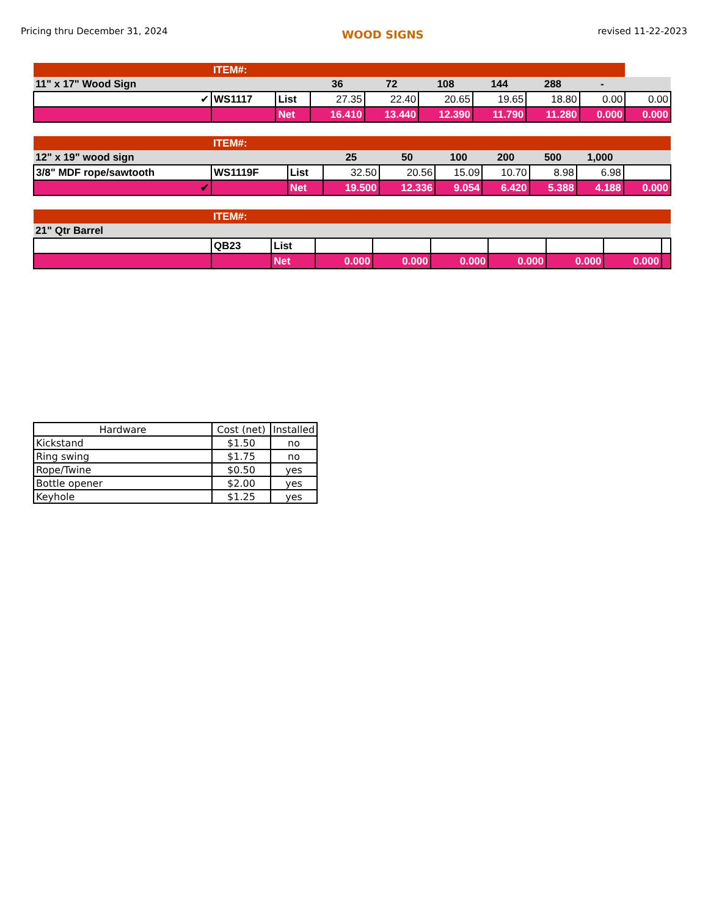Pricing thru December 31, 2024 WOOD SIGNS revised 11-22-2023
| | ITEM#: | | | | | | | | |
| 11" x 17" Wood Sign | | | 36 | 72 | 108 | 144 | 288 | - | |
| ✔ | WS1117 | List | 27.35 | 22.40 | 20.65 | 19.65 | 18.80 | 0.00 | 0.00 |
| | | Net | 16.410 | 13.440 | 12.390 | 11.790 | 11.280 | 0.000 | 0.000 |
| | ITEM#: | | | | | | | | |
| 12" x 19" wood sign | | | 25 | 50 | 100 | 200 | 500 | 1,000 | |
| 3/8" MDF rope/sawtooth | WS1119F | List | 32.50 | 20.56 | 15.09 | 10.70 | 8.98 | 6.98 | |
| ✔ | | Net | 19.500 | 12.336 | 9.054 | 6.420 | 5.388 | 4.188 | 0.000 |
| | ITEM#: | | | | | | | | |
| 21" Qtr Barrel | | | | | | | | | |
| | QB23 | List | | | | | | | |
| | | Net | 0.000 | 0.000 | 0.000 | 0.000 | 0.000 | 0.000 | |
| Hardware | Cost (net) | Installed |
| --- | --- | --- |
| Kickstand | $1.50 | no |
| Ring swing | $1.75 | no |
| Rope/Twine | $0.50 | yes |
| Bottle opener | $2.00 | yes |
| Keyhole | $1.25 | yes |